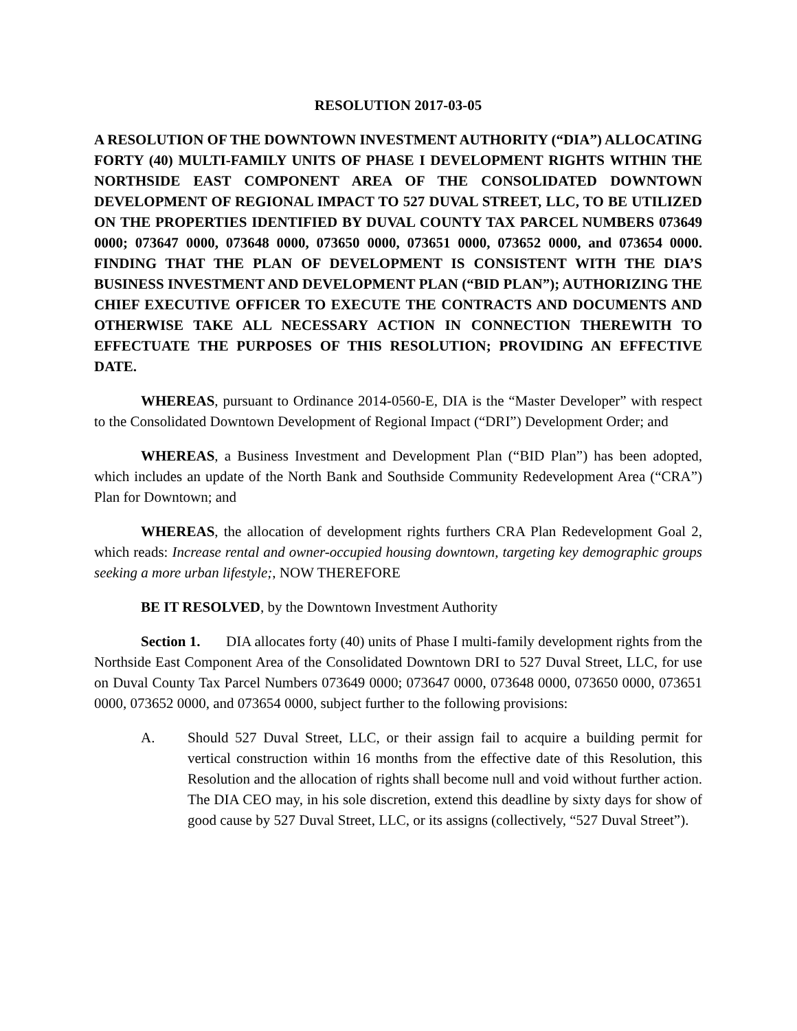RESOLUTION 2017-03-05
A RESOLUTION OF THE DOWNTOWN INVESTMENT AUTHORITY (“DIA”) ALLOCATING FORTY (40) MULTI-FAMILY UNITS OF PHASE I DEVELOPMENT RIGHTS WITHIN THE NORTHSIDE EAST COMPONENT AREA OF THE CONSOLIDATED DOWNTOWN DEVELOPMENT OF REGIONAL IMPACT TO 527 DUVAL STREET, LLC, TO BE UTILIZED ON THE PROPERTIES IDENTIFIED BY DUVAL COUNTY TAX PARCEL NUMBERS 073649 0000; 073647 0000, 073648 0000, 073650 0000, 073651 0000, 073652 0000, and 073654 0000. FINDING THAT THE PLAN OF DEVELOPMENT IS CONSISTENT WITH THE DIA’S BUSINESS INVESTMENT AND DEVELOPMENT PLAN (“BID PLAN”); AUTHORIZING THE CHIEF EXECUTIVE OFFICER TO EXECUTE THE CONTRACTS AND DOCUMENTS AND OTHERWISE TAKE ALL NECESSARY ACTION IN CONNECTION THEREWITH TO EFFECTUATE THE PURPOSES OF THIS RESOLUTION; PROVIDING AN EFFECTIVE DATE.
WHEREAS, pursuant to Ordinance 2014-0560-E, DIA is the “Master Developer” with respect to the Consolidated Downtown Development of Regional Impact (“DRI”) Development Order; and
WHEREAS, a Business Investment and Development Plan (“BID Plan”) has been adopted, which includes an update of the North Bank and Southside Community Redevelopment Area (“CRA”) Plan for Downtown; and
WHEREAS, the allocation of development rights furthers CRA Plan Redevelopment Goal 2, which reads: Increase rental and owner-occupied housing downtown, targeting key demographic groups seeking a more urban lifestyle;, NOW THEREFORE
BE IT RESOLVED, by the Downtown Investment Authority
Section 1. DIA allocates forty (40) units of Phase I multi-family development rights from the Northside East Component Area of the Consolidated Downtown DRI to 527 Duval Street, LLC, for use on Duval County Tax Parcel Numbers 073649 0000; 073647 0000, 073648 0000, 073650 0000, 073651 0000, 073652 0000, and 073654 0000, subject further to the following provisions:
A. Should 527 Duval Street, LLC, or their assign fail to acquire a building permit for vertical construction within 16 months from the effective date of this Resolution, this Resolution and the allocation of rights shall become null and void without further action. The DIA CEO may, in his sole discretion, extend this deadline by sixty days for show of good cause by 527 Duval Street, LLC, or its assigns (collectively, “527 Duval Street”).